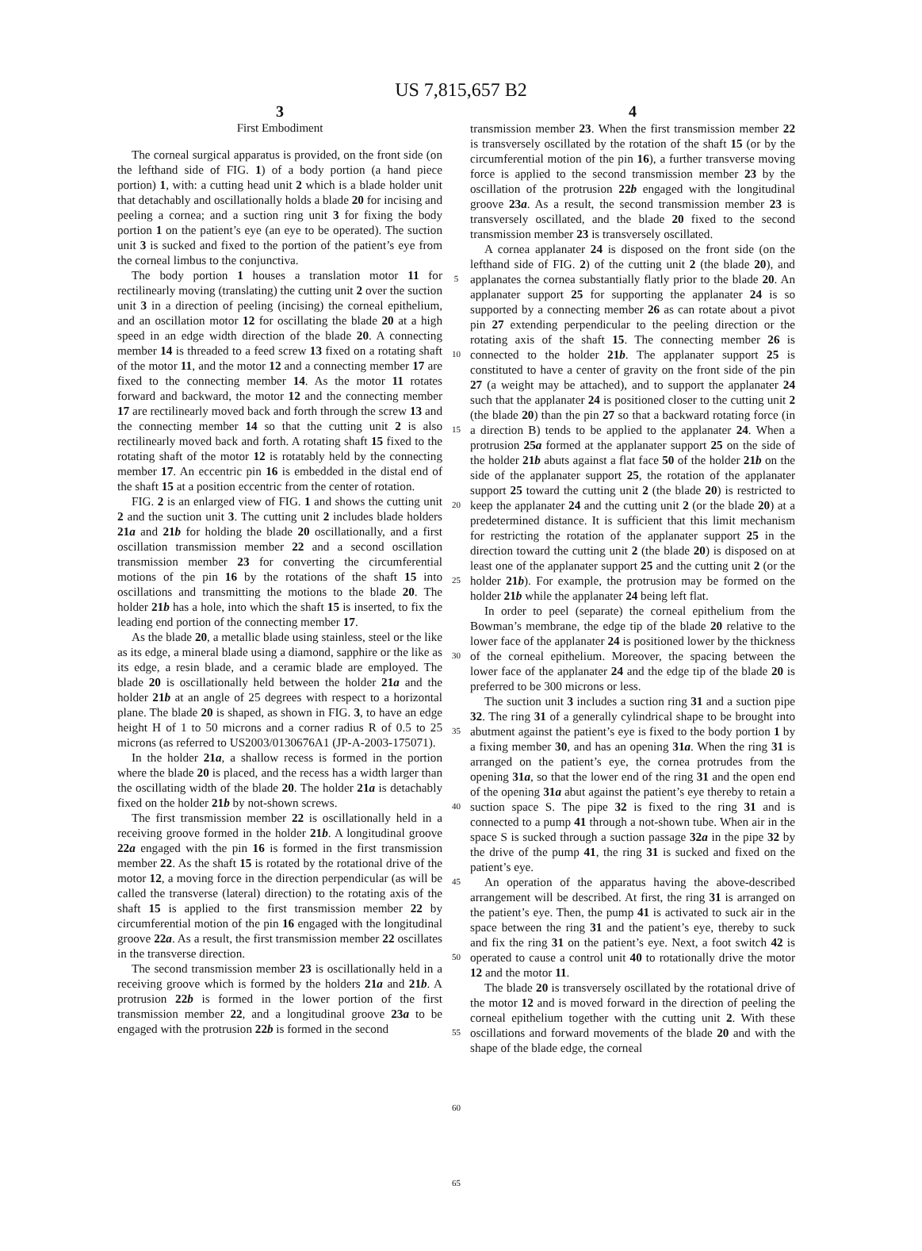US 7,815,657 B2
3
First Embodiment
The corneal surgical apparatus is provided, on the front side (on the lefthand side of FIG. 1) of a body portion (a hand piece portion) 1, with: a cutting head unit 2 which is a blade holder unit that detachably and oscillationally holds a blade 20 for incising and peeling a cornea; and a suction ring unit 3 for fixing the body portion 1 on the patient’s eye (an eye to be operated). The suction unit 3 is sucked and fixed to the portion of the patient’s eye from the corneal limbus to the conjunctiva.
The body portion 1 houses a translation motor 11 for rectilinearly moving (translating) the cutting unit 2 over the suction unit 3 in a direction of peeling (incising) the corneal epithelium, and an oscillation motor 12 for oscillating the blade 20 at a high speed in an edge width direction of the blade 20. A connecting member 14 is threaded to a feed screw 13 fixed on a rotating shaft of the motor 11, and the motor 12 and a connecting member 17 are fixed to the connecting member 14. As the motor 11 rotates forward and backward, the motor 12 and the connecting member 17 are rectilinearly moved back and forth through the screw 13 and the connecting member 14 so that the cutting unit 2 is also rectilinearly moved back and forth. A rotating shaft 15 fixed to the rotating shaft of the motor 12 is rotatably held by the connecting member 17. An eccentric pin 16 is embedded in the distal end of the shaft 15 at a position eccentric from the center of rotation.
FIG. 2 is an enlarged view of FIG. 1 and shows the cutting unit 2 and the suction unit 3. The cutting unit 2 includes blade holders 21a and 21b for holding the blade 20 oscillationally, and a first oscillation transmission member 22 and a second oscillation transmission member 23 for converting the circumferential motions of the pin 16 by the rotations of the shaft 15 into oscillations and transmitting the motions to the blade 20. The holder 21b has a hole, into which the shaft 15 is inserted, to fix the leading end portion of the connecting member 17.
As the blade 20, a metallic blade using stainless, steel or the like as its edge, a mineral blade using a diamond, sapphire or the like as its edge, a resin blade, and a ceramic blade are employed. The blade 20 is oscillationally held between the holder 21a and the holder 21b at an angle of 25 degrees with respect to a horizontal plane. The blade 20 is shaped, as shown in FIG. 3, to have an edge height H of 1 to 50 microns and a corner radius R of 0.5 to 25 microns (as referred to US2003/0130676A1 (JP-A-2003-175071).
In the holder 21a, a shallow recess is formed in the portion where the blade 20 is placed, and the recess has a width larger than the oscillating width of the blade 20. The holder 21a is detachably fixed on the holder 21b by not-shown screws.
The first transmission member 22 is oscillationally held in a receiving groove formed in the holder 21b. A longitudinal groove 22a engaged with the pin 16 is formed in the first transmission member 22. As the shaft 15 is rotated by the rotational drive of the motor 12, a moving force in the direction perpendicular (as will be called the transverse (lateral) direction) to the rotating axis of the shaft 15 is applied to the first transmission member 22 by circumferential motion of the pin 16 engaged with the longitudinal groove 22a. As a result, the first transmission member 22 oscillates in the transverse direction.
The second transmission member 23 is oscillationally held in a receiving groove which is formed by the holders 21a and 21b. A protrusion 22b is formed in the lower portion of the first transmission member 22, and a longitudinal groove 23a to be engaged with the protrusion 22b is formed in the second
5
10
15
20
25
30
35
40
45
50
55
60
65
4
transmission member 23. When the first transmission member 22 is transversely oscillated by the rotation of the shaft 15 (or by the circumferential motion of the pin 16), a further transverse moving force is applied to the second transmission member 23 by the oscillation of the protrusion 22b engaged with the longitudinal groove 23a. As a result, the second transmission member 23 is transversely oscillated, and the blade 20 fixed to the second transmission member 23 is transversely oscillated.
A cornea applanater 24 is disposed on the front side (on the lefthand side of FIG. 2) of the cutting unit 2 (the blade 20), and applanates the cornea substantially flatly prior to the blade 20. An applanater support 25 for supporting the applanater 24 is so supported by a connecting member 26 as can rotate about a pivot pin 27 extending perpendicular to the peeling direction or the rotating axis of the shaft 15. The connecting member 26 is connected to the holder 21b. The applanater support 25 is constituted to have a center of gravity on the front side of the pin 27 (a weight may be attached), and to support the applanater 24 such that the applanater 24 is positioned closer to the cutting unit 2 (the blade 20) than the pin 27 so that a backward rotating force (in a direction B) tends to be applied to the applanater 24. When a protrusion 25a formed at the applanater support 25 on the side of the holder 21b abuts against a flat face 50 of the holder 21b on the side of the applanater support 25, the rotation of the applanater support 25 toward the cutting unit 2 (the blade 20) is restricted to keep the applanater 24 and the cutting unit 2 (or the blade 20) at a predetermined distance. It is sufficient that this limit mechanism for restricting the rotation of the applanater support 25 in the direction toward the cutting unit 2 (the blade 20) is disposed on at least one of the applanater support 25 and the cutting unit 2 (or the holder 21b). For example, the protrusion may be formed on the holder 21b while the applanater 24 being left flat.
In order to peel (separate) the corneal epithelium from the Bowman’s membrane, the edge tip of the blade 20 relative to the lower face of the applanater 24 is positioned lower by the thickness of the corneal epithelium. Moreover, the spacing between the lower face of the applanater 24 and the edge tip of the blade 20 is preferred to be 300 microns or less.
The suction unit 3 includes a suction ring 31 and a suction pipe 32. The ring 31 of a generally cylindrical shape to be brought into abutment against the patient’s eye is fixed to the body portion 1 by a fixing member 30, and has an opening 31a. When the ring 31 is arranged on the patient’s eye, the cornea protrudes from the opening 31a, so that the lower end of the ring 31 and the open end of the opening 31a abut against the patient’s eye thereby to retain a suction space S. The pipe 32 is fixed to the ring 31 and is connected to a pump 41 through a not-shown tube. When air in the space S is sucked through a suction passage 32a in the pipe 32 by the drive of the pump 41, the ring 31 is sucked and fixed on the patient’s eye.
An operation of the apparatus having the above-described arrangement will be described. At first, the ring 31 is arranged on the patient’s eye. Then, the pump 41 is activated to suck air in the space between the ring 31 and the patient’s eye, thereby to suck and fix the ring 31 on the patient’s eye. Next, a foot switch 42 is operated to cause a control unit 40 to rotationally drive the motor 12 and the motor 11.
The blade 20 is transversely oscillated by the rotational drive of the motor 12 and is moved forward in the direction of peeling the corneal epithelium together with the cutting unit 2. With these oscillations and forward movements of the blade 20 and with the shape of the blade edge, the corneal